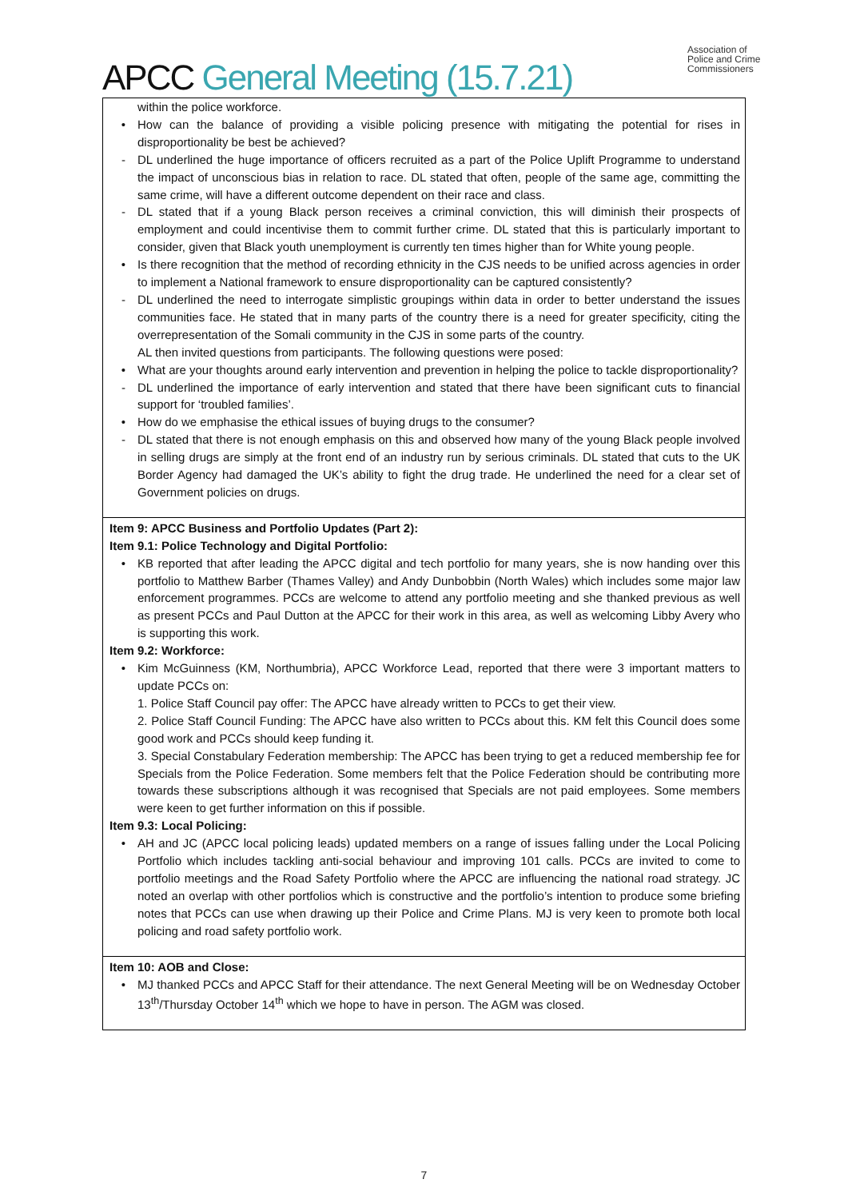APCC General Meeting (15.7.21)
Association of
Police and Crime
Commissioners
within the police workforce.
• How can the balance of providing a visible policing presence with mitigating the potential for rises in disproportionality be best be achieved?
- DL underlined the huge importance of officers recruited as a part of the Police Uplift Programme to understand the impact of unconscious bias in relation to race. DL stated that often, people of the same age, committing the same crime, will have a different outcome dependent on their race and class.
- DL stated that if a young Black person receives a criminal conviction, this will diminish their prospects of employment and could incentivise them to commit further crime. DL stated that this is particularly important to consider, given that Black youth unemployment is currently ten times higher than for White young people.
• Is there recognition that the method of recording ethnicity in the CJS needs to be unified across agencies in order to implement a National framework to ensure disproportionality can be captured consistently?
- DL underlined the need to interrogate simplistic groupings within data in order to better understand the issues communities face. He stated that in many parts of the country there is a need for greater specificity, citing the overrepresentation of the Somali community in the CJS in some parts of the country.
AL then invited questions from participants. The following questions were posed:
• What are your thoughts around early intervention and prevention in helping the police to tackle disproportionality?
- DL underlined the importance of early intervention and stated that there have been significant cuts to financial support for ‘troubled families’.
• How do we emphasise the ethical issues of buying drugs to the consumer?
- DL stated that there is not enough emphasis on this and observed how many of the young Black people involved in selling drugs are simply at the front end of an industry run by serious criminals. DL stated that cuts to the UK Border Agency had damaged the UK’s ability to fight the drug trade. He underlined the need for a clear set of Government policies on drugs.
Item 9: APCC Business and Portfolio Updates (Part 2):
Item 9.1: Police Technology and Digital Portfolio:
• KB reported that after leading the APCC digital and tech portfolio for many years, she is now handing over this portfolio to Matthew Barber (Thames Valley) and Andy Dunbobbin (North Wales) which includes some major law enforcement programmes. PCCs are welcome to attend any portfolio meeting and she thanked previous as well as present PCCs and Paul Dutton at the APCC for their work in this area, as well as welcoming Libby Avery who is supporting this work.
Item 9.2: Workforce:
• Kim McGuinness (KM, Northumbria), APCC Workforce Lead, reported that there were 3 important matters to update PCCs on:
1. Police Staff Council pay offer: The APCC have already written to PCCs to get their view.
2. Police Staff Council Funding: The APCC have also written to PCCs about this. KM felt this Council does some good work and PCCs should keep funding it.
3. Special Constabulary Federation membership: The APCC has been trying to get a reduced membership fee for Specials from the Police Federation. Some members felt that the Police Federation should be contributing more towards these subscriptions although it was recognised that Specials are not paid employees. Some members were keen to get further information on this if possible.
Item 9.3: Local Policing:
• AH and JC (APCC local policing leads) updated members on a range of issues falling under the Local Policing Portfolio which includes tackling anti-social behaviour and improving 101 calls. PCCs are invited to come to portfolio meetings and the Road Safety Portfolio where the APCC are influencing the national road strategy. JC noted an overlap with other portfolios which is constructive and the portfolio’s intention to produce some briefing notes that PCCs can use when drawing up their Police and Crime Plans. MJ is very keen to promote both local policing and road safety portfolio work.
Item 10: AOB and Close:
• MJ thanked PCCs and APCC Staff for their attendance. The next General Meeting will be on Wednesday October 13<sup>th</sup>/Thursday October 14<sup>th</sup> which we hope to have in person. The AGM was closed.
7